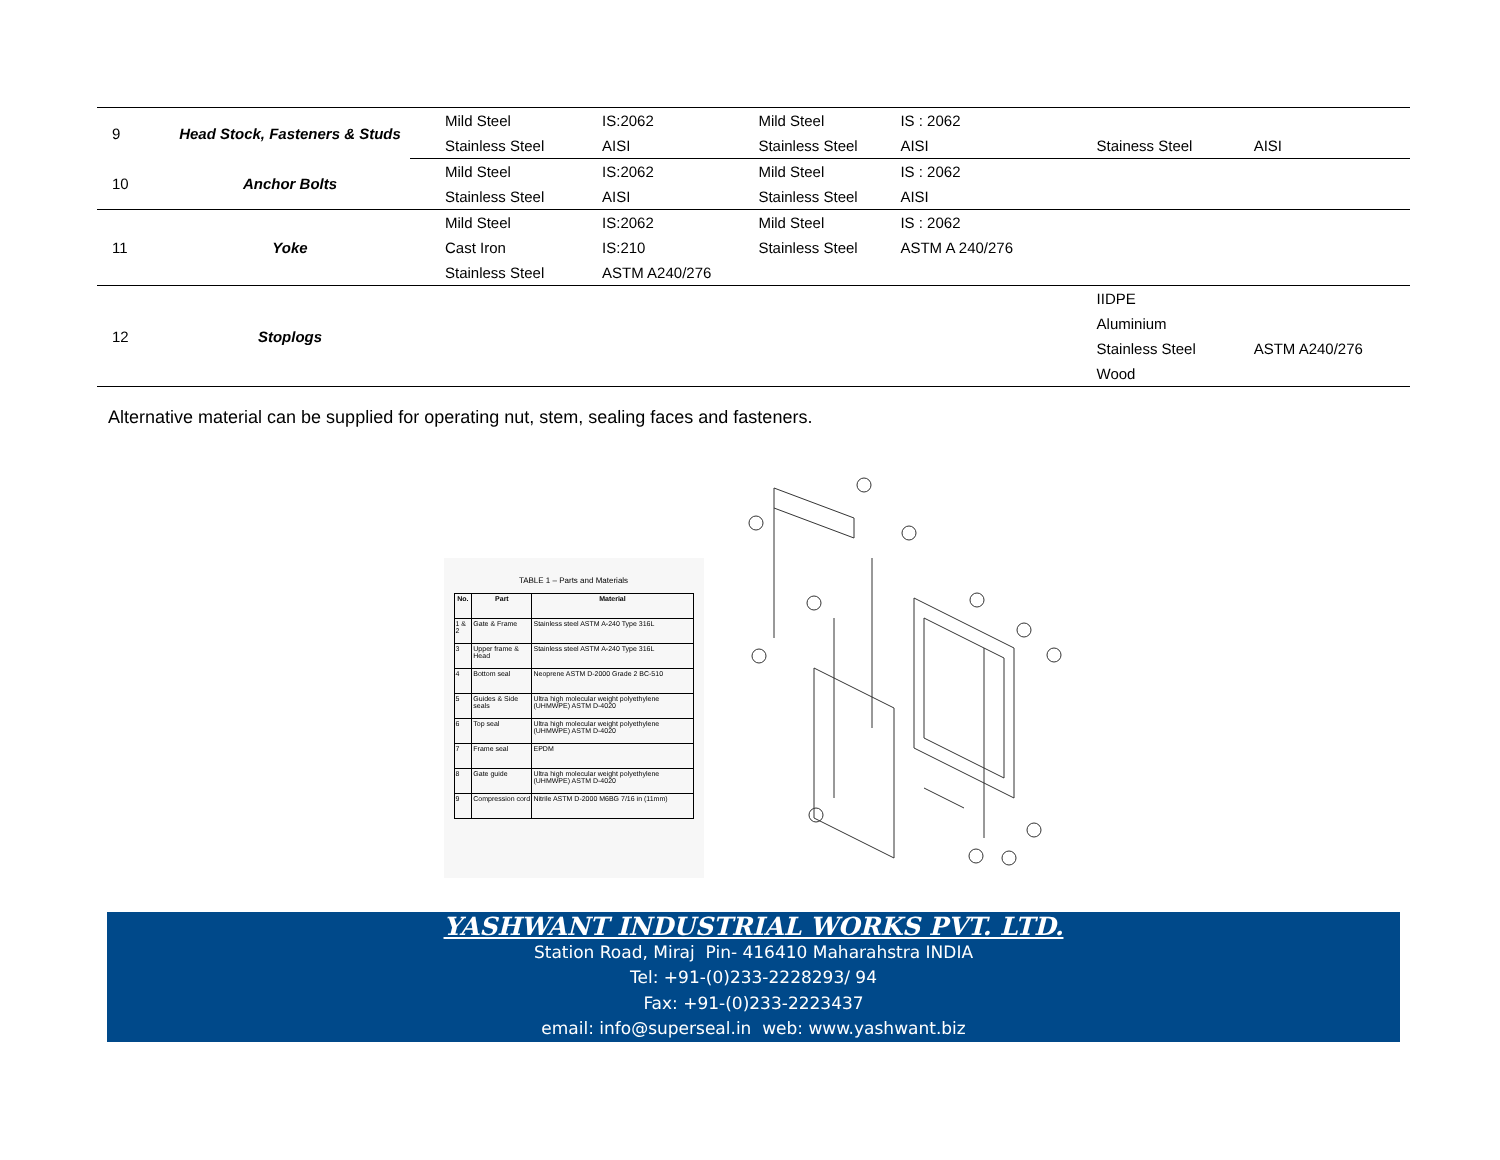| 9 | Head Stock, Fasteners & Studs | Mild Steel | IS:2062 | Mild Steel | IS : 2062 | | |
| | | Stainless Steel | AISI | Stainless Steel | AISI | Stainess Steel | AISI |
| 10 | Anchor Bolts | Mild Steel | IS:2062 | Mild Steel | IS : 2062 | | |
| | | Stainless Steel | AISI | Stainless Steel | AISI | | |
| 11 | Yoke | Mild Steel | IS:2062 | Mild Steel | IS : 2062 | | |
| | | Cast Iron | IS:210 | Stainless Steel | ASTM A 240/276 | | |
| | | Stainless Steel | ASTM A240/276 | | | | |
| 12 | Stoplogs | | | | | IIDPE | |
| | | | | | | Aluminium | |
| | | | | | | Stainless Steel | ASTM A240/276 |
| | | | | | | Wood | |
Alternative material can be supplied for operating nut, stem, sealing faces and fasteners.
TABLE 1 – Parts and Materials
| No. | Part | Material |
| --- | --- | --- |
| 1 & 2 | Gate & Frame | Stainless steel ASTM A-240 Type 316L |
| 3 | Upper frame & Head | Stainless steel ASTM A-240 Type 316L |
| 4 | Bottom seal | Neoprene ASTM D-2000 Grade 2 BC-510 |
| 5 | Guides & Side seals | Ultra high molecular weight polyethylene (UHMWPE) ASTM D-4020 |
| 6 | Top seal | Ultra high molecular weight polyethylene (UHMWPE) ASTM D-4020 |
| 7 | Frame seal | EPDM |
| 8 | Gate guide | Ultra high molecular weight polyethylene (UHMWPE) ASTM D-4020 |
| 9 | Compression cord | Nitrile ASTM D-2000 M6BG 7/16 in (11mm) |
YASHWANT INDUSTRIAL WORKS PVT. LTD.
Station Road, Miraj Pin- 416410 Maharahstra INDIA
Tel: +91-(0)233-2228293/ 94
Fax: +91-(0)233-2223437
email: info@superseal.in web: www.yashwant.biz